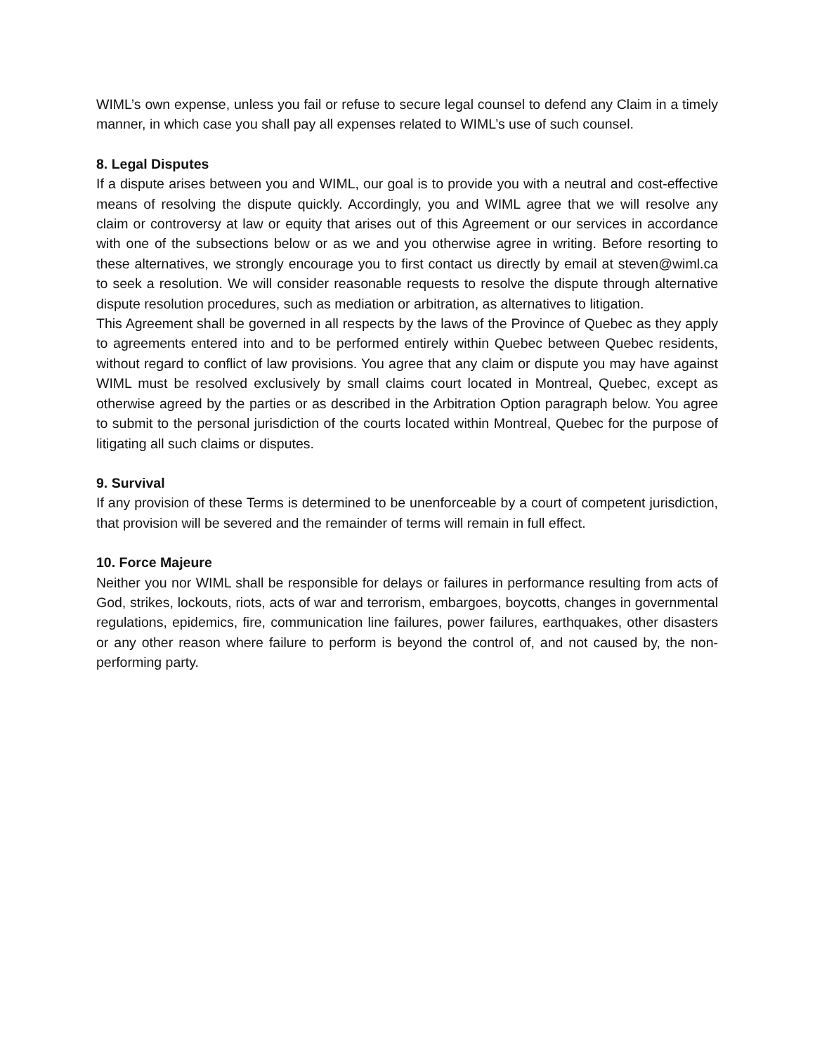WIML’s own expense, unless you fail or refuse to secure legal counsel to defend any Claim in a timely manner, in which case you shall pay all expenses related to WIML’s use of such counsel.
8. Legal Disputes
If a dispute arises between you and WIML, our goal is to provide you with a neutral and cost-effective means of resolving the dispute quickly. Accordingly, you and WIML agree that we will resolve any claim or controversy at law or equity that arises out of this Agreement or our services in accordance with one of the subsections below or as we and you otherwise agree in writing. Before resorting to these alternatives, we strongly encourage you to first contact us directly by email at steven@wiml.ca to seek a resolution. We will consider reasonable requests to resolve the dispute through alternative dispute resolution procedures, such as mediation or arbitration, as alternatives to litigation.
This Agreement shall be governed in all respects by the laws of the Province of Quebec as they apply to agreements entered into and to be performed entirely within Quebec between Quebec residents, without regard to conflict of law provisions. You agree that any claim or dispute you may have against WIML must be resolved exclusively by small claims court located in Montreal, Quebec, except as otherwise agreed by the parties or as described in the Arbitration Option paragraph below. You agree to submit to the personal jurisdiction of the courts located within Montreal, Quebec for the purpose of litigating all such claims or disputes.
9. Survival
If any provision of these Terms is determined to be unenforceable by a court of competent jurisdiction, that provision will be severed and the remainder of terms will remain in full effect.
10. Force Majeure
Neither you nor WIML shall be responsible for delays or failures in performance resulting from acts of God, strikes, lockouts, riots, acts of war and terrorism, embargoes, boycotts, changes in governmental regulations, epidemics, fire, communication line failures, power failures, earthquakes, other disasters or any other reason where failure to perform is beyond the control of, and not caused by, the non-performing party.